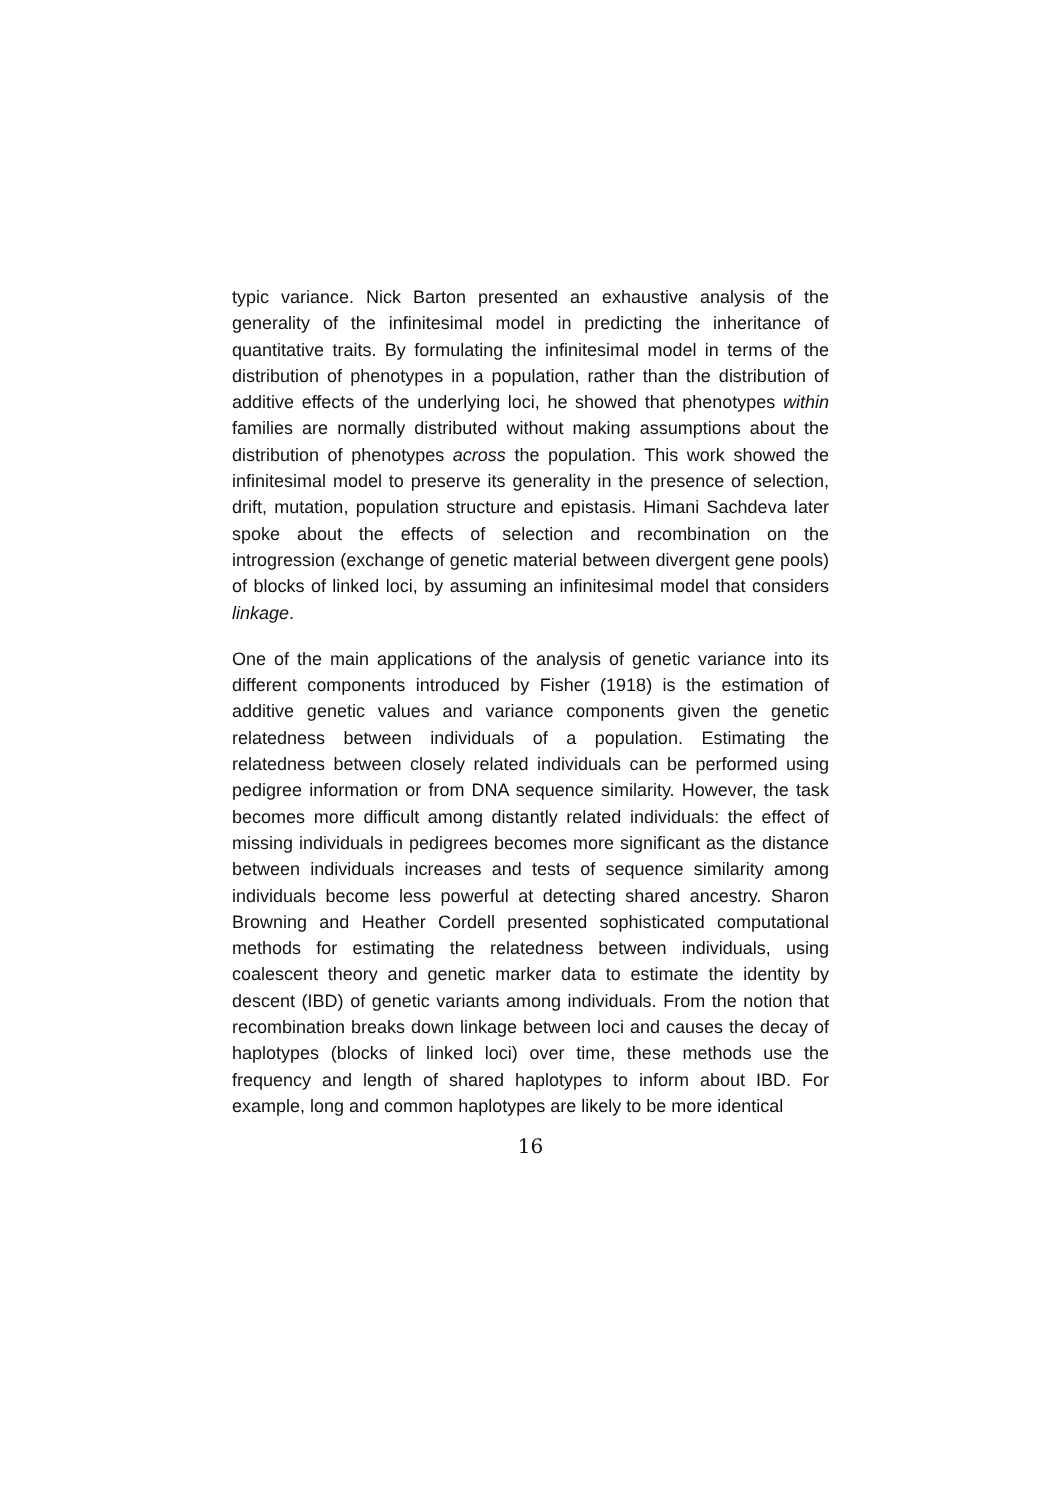typic variance. Nick Barton presented an exhaustive analysis of the generality of the infinitesimal model in predicting the inheritance of quantitative traits. By formulating the infinitesimal model in terms of the distribution of phenotypes in a population, rather than the distribution of additive effects of the underlying loci, he showed that phenotypes within families are normally distributed without making assumptions about the distribution of phenotypes across the population. This work showed the infinitesimal model to preserve its generality in the presence of selection, drift, mutation, population structure and epistasis. Himani Sachdeva later spoke about the effects of selection and recombination on the introgression (exchange of genetic material between divergent gene pools) of blocks of linked loci, by assuming an infinitesimal model that considers linkage.
One of the main applications of the analysis of genetic variance into its different components introduced by Fisher (1918) is the estimation of additive genetic values and variance components given the genetic relatedness between individuals of a population. Estimating the relatedness between closely related individuals can be performed using pedigree information or from DNA sequence similarity. However, the task becomes more difficult among distantly related individuals: the effect of missing individuals in pedigrees becomes more significant as the distance between individuals increases and tests of sequence similarity among individuals become less powerful at detecting shared ancestry. Sharon Browning and Heather Cordell presented sophisticated computational methods for estimating the relatedness between individuals, using coalescent theory and genetic marker data to estimate the identity by descent (IBD) of genetic variants among individuals. From the notion that recombination breaks down linkage between loci and causes the decay of haplotypes (blocks of linked loci) over time, these methods use the frequency and length of shared haplotypes to inform about IBD. For example, long and common haplotypes are likely to be more identical
16